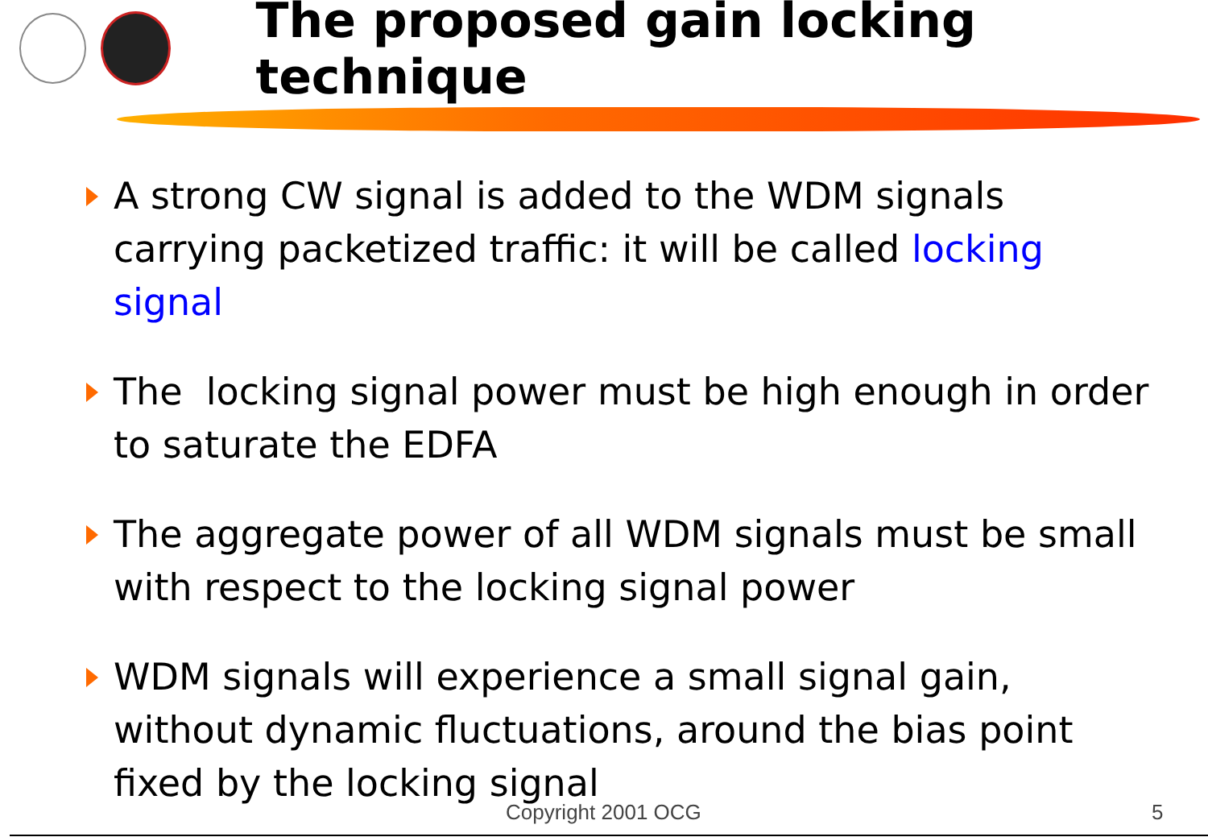The proposed gain locking technique
A strong CW signal is added to the WDM signals carrying packetized traffic: it will be called locking signal
The locking signal power must be high enough in order to saturate the EDFA
The aggregate power of all WDM signals must be small with respect to the locking signal power
WDM signals will experience a small signal gain, without dynamic fluctuations, around the bias point fixed by the locking signal
Copyright 2001 OCG 5